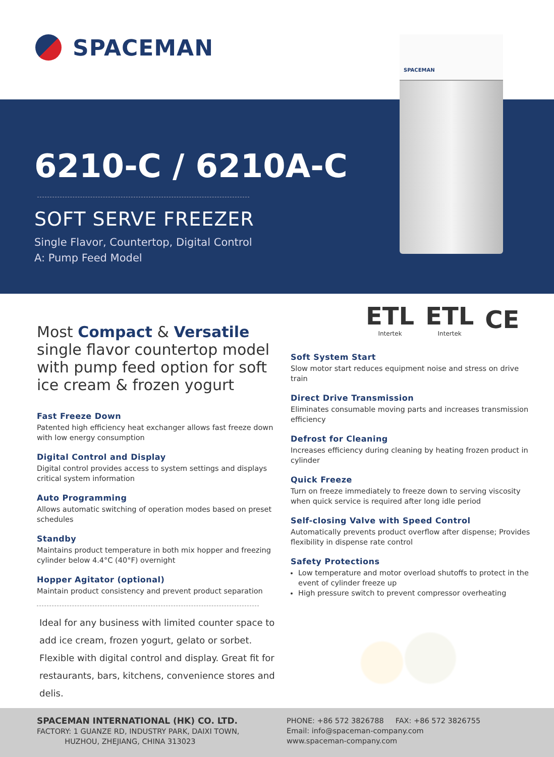SPACEMAN
6210-C / 6210A-C
SOFT SERVE FREEZER
Single Flavor, Countertop, Digital Control
A: Pump Feed Model
SPACEMAN
ETL
Intertek ETL
Intertek CE
Most Compact & Versatile
single flavor countertop model with pump feed option for soft ice cream & frozen yogurt
Fast Freeze Down
Patented high efficiency heat exchanger allows fast freeze down with low energy consumption
Digital Control and Display
Digital control provides access to system settings and displays critical system information
Auto Programming
Allows automatic switching of operation modes based on preset schedules
Standby
Maintains product temperature in both mix hopper and freezing cylinder below 4.4°C (40°F) overnight
Hopper Agitator (optional)
Maintain product consistency and prevent product separation
Ideal for any business with limited counter space to add ice cream, frozen yogurt, gelato or sorbet. Flexible with digital control and display. Great fit for restaurants, bars, kitchens, convenience stores and delis.
Soft System Start
Slow motor start reduces equipment noise and stress on drive train
Direct Drive Transmission
Eliminates consumable moving parts and increases transmission efficiency
Defrost for Cleaning
Increases efficiency during cleaning by heating frozen product in cylinder
Quick Freeze
Turn on freeze immediately to freeze down to serving viscosity when quick service is required after long idle period
Self-closing Valve with Speed Control
Automatically prevents product overflow after dispense; Provides flexibility in dispense rate control
Safety Protections
Low temperature and motor overload shutoffs to protect in the event of cylinder freeze up
High pressure switch to prevent compressor overheating
SPACEMAN INTERNATIONAL (HK) CO. LTD.
FACTORY: 1 GUANZE RD, INDUSTRY PARK, DAIXI TOWN,
HUZHOU, ZHEJIANG, CHINA 313023
PHONE: +86 572 3826788 FAX: +86 572 3826755
Email: info@spaceman-company.com
www.spaceman-company.com